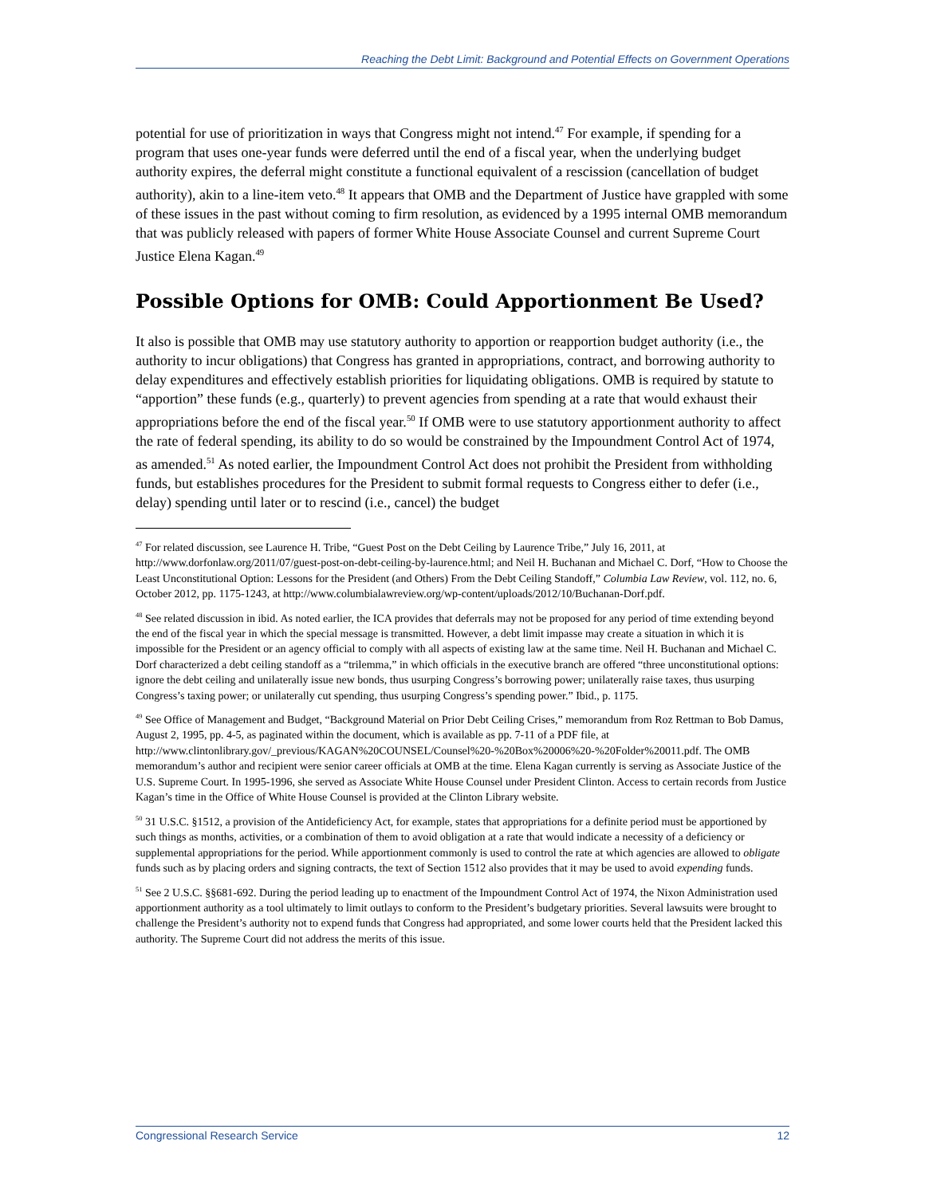Reaching the Debt Limit: Background and Potential Effects on Government Operations
potential for use of prioritization in ways that Congress might not intend.<sup>47</sup> For example, if spending for a program that uses one-year funds were deferred until the end of a fiscal year, when the underlying budget authority expires, the deferral might constitute a functional equivalent of a rescission (cancellation of budget authority), akin to a line-item veto.<sup>48</sup> It appears that OMB and the Department of Justice have grappled with some of these issues in the past without coming to firm resolution, as evidenced by a 1995 internal OMB memorandum that was publicly released with papers of former White House Associate Counsel and current Supreme Court Justice Elena Kagan.<sup>49</sup>
Possible Options for OMB: Could Apportionment Be Used?
It also is possible that OMB may use statutory authority to apportion or reapportion budget authority (i.e., the authority to incur obligations) that Congress has granted in appropriations, contract, and borrowing authority to delay expenditures and effectively establish priorities for liquidating obligations. OMB is required by statute to “apportion” these funds (e.g., quarterly) to prevent agencies from spending at a rate that would exhaust their appropriations before the end of the fiscal year.<sup>50</sup> If OMB were to use statutory apportionment authority to affect the rate of federal spending, its ability to do so would be constrained by the Impoundment Control Act of 1974, as amended.<sup>51</sup> As noted earlier, the Impoundment Control Act does not prohibit the President from withholding funds, but establishes procedures for the President to submit formal requests to Congress either to defer (i.e., delay) spending until later or to rescind (i.e., cancel) the budget
<sup>47</sup> For related discussion, see Laurence H. Tribe, “Guest Post on the Debt Ceiling by Laurence Tribe,” July 16, 2011, at http://www.dorfonlaw.org/2011/07/guest-post-on-debt-ceiling-by-laurence.html; and Neil H. Buchanan and Michael C. Dorf, “How to Choose the Least Unconstitutional Option: Lessons for the President (and Others) From the Debt Ceiling Standoff,” Columbia Law Review, vol. 112, no. 6, October 2012, pp. 1175-1243, at http://www.columbialawreview.org/wp-content/uploads/2012/10/Buchanan-Dorf.pdf.
<sup>48</sup> See related discussion in ibid. As noted earlier, the ICA provides that deferrals may not be proposed for any period of time extending beyond the end of the fiscal year in which the special message is transmitted. However, a debt limit impasse may create a situation in which it is impossible for the President or an agency official to comply with all aspects of existing law at the same time. Neil H. Buchanan and Michael C. Dorf characterized a debt ceiling standoff as a “trilemma,” in which officials in the executive branch are offered “three unconstitutional options: ignore the debt ceiling and unilaterally issue new bonds, thus usurping Congress’s borrowing power; unilaterally raise taxes, thus usurping Congress’s taxing power; or unilaterally cut spending, thus usurping Congress’s spending power.” Ibid., p. 1175.
<sup>49</sup> See Office of Management and Budget, “Background Material on Prior Debt Ceiling Crises,” memorandum from Roz Rettman to Bob Damus, August 2, 1995, pp. 4-5, as paginated within the document, which is available as pp. 7-11 of a PDF file, at http://www.clintonlibrary.gov/_previous/KAGAN%20COUNSEL/Counsel%20-%20Box%20006%20-%20Folder%20011.pdf. The OMB memorandum’s author and recipient were senior career officials at OMB at the time. Elena Kagan currently is serving as Associate Justice of the U.S. Supreme Court. In 1995-1996, she served as Associate White House Counsel under President Clinton. Access to certain records from Justice Kagan’s time in the Office of White House Counsel is provided at the Clinton Library website.
<sup>50</sup> 31 U.S.C. §1512, a provision of the Antideficiency Act, for example, states that appropriations for a definite period must be apportioned by such things as months, activities, or a combination of them to avoid obligation at a rate that would indicate a necessity of a deficiency or supplemental appropriations for the period. While apportionment commonly is used to control the rate at which agencies are allowed to obligate funds such as by placing orders and signing contracts, the text of Section 1512 also provides that it may be used to avoid expending funds.
<sup>51</sup> See 2 U.S.C. §§681-692. During the period leading up to enactment of the Impoundment Control Act of 1974, the Nixon Administration used apportionment authority as a tool ultimately to limit outlays to conform to the President’s budgetary priorities. Several lawsuits were brought to challenge the President’s authority not to expend funds that Congress had appropriated, and some lower courts held that the President lacked this authority. The Supreme Court did not address the merits of this issue.
Congressional Research Service 12